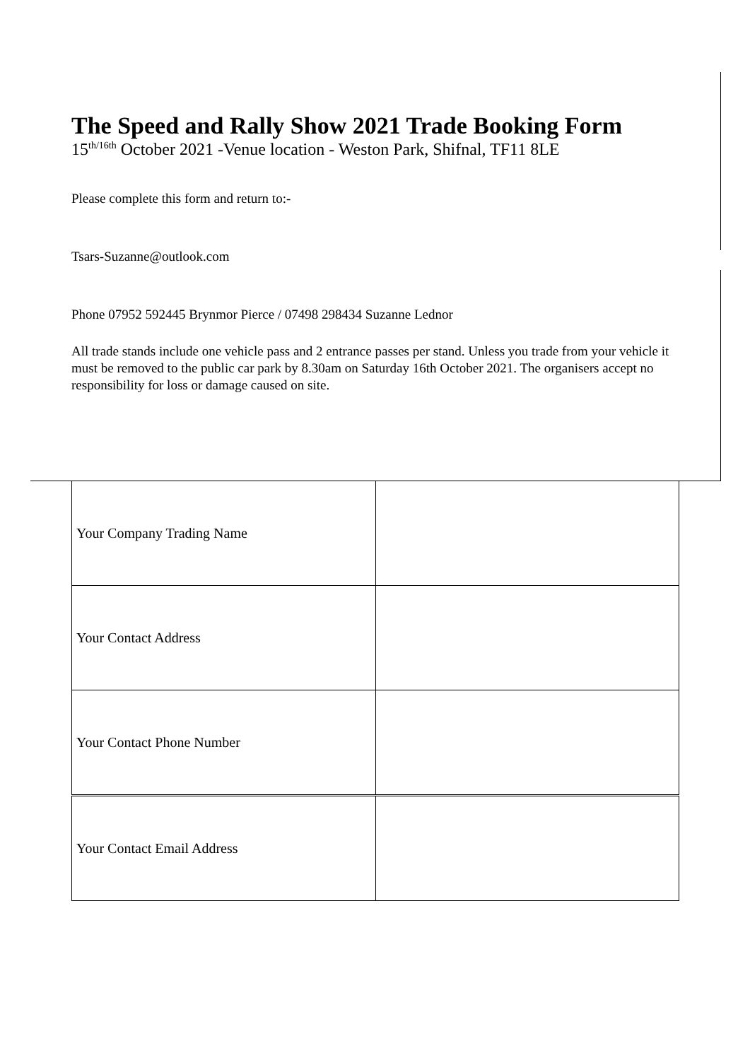The Speed and Rally Show 2021 Trade Booking Form
15<sup>th/16th</sup> October 2021 -Venue location - Weston Park, Shifnal, TF11 8LE
Please complete this form and return to:-
Tsars-Suzanne@outlook.com
Phone 07952 592445 Brynmor Pierce / 07498 298434 Suzanne Lednor
All trade stands include one vehicle pass and 2 entrance passes per stand. Unless you trade from your vehicle it must be removed to the public car park by 8.30am on Saturday 16th October 2021. The organisers accept no responsibility for loss or damage caused on site.
| Your Company Trading Name | |
| Your Contact Address | |
| Your Contact Phone Number | |
| Your Contact Email Address | |